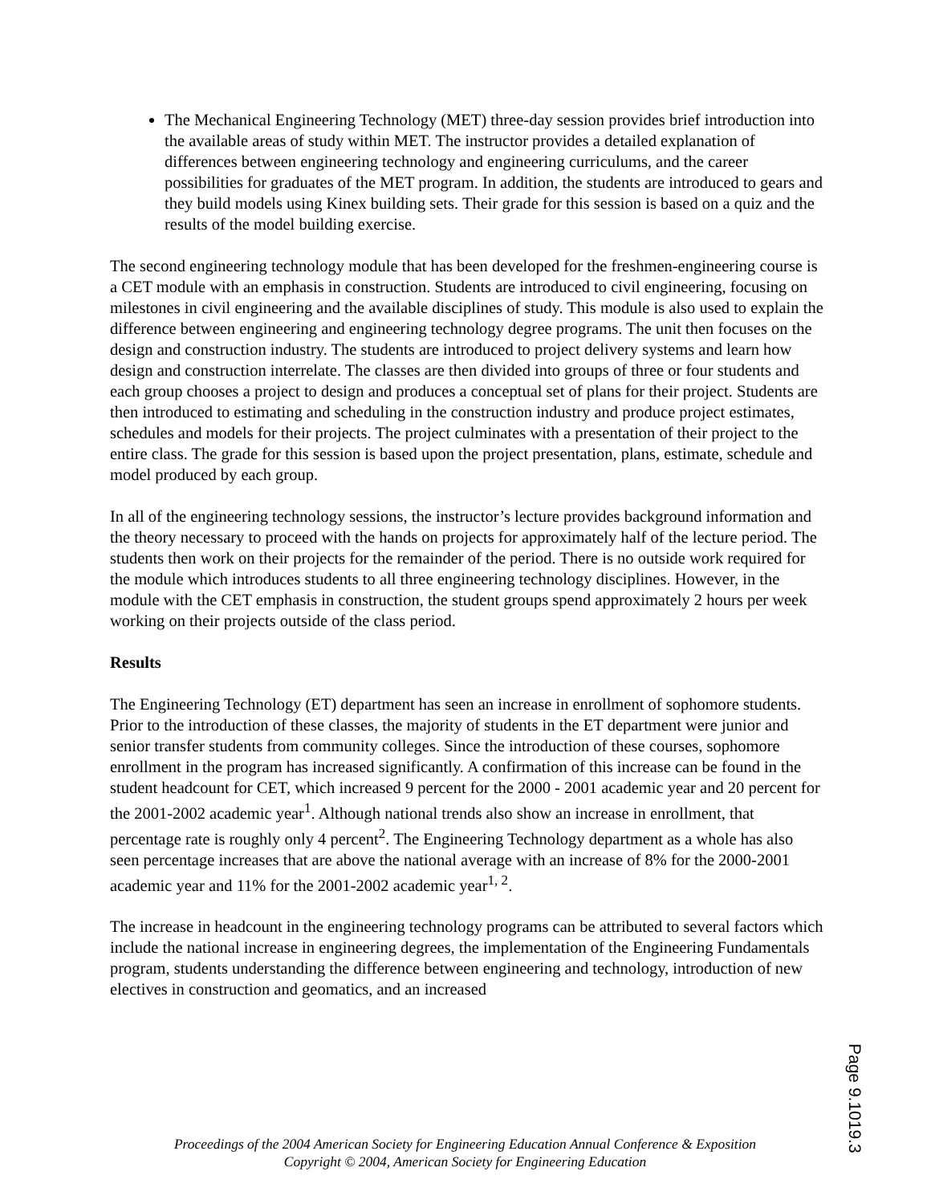The Mechanical Engineering Technology (MET) three-day session provides brief introduction into the available areas of study within MET. The instructor provides a detailed explanation of differences between engineering technology and engineering curriculums, and the career possibilities for graduates of the MET program. In addition, the students are introduced to gears and they build models using Kinex building sets. Their grade for this session is based on a quiz and the results of the model building exercise.
The second engineering technology module that has been developed for the freshmen-engineering course is a CET module with an emphasis in construction. Students are introduced to civil engineering, focusing on milestones in civil engineering and the available disciplines of study. This module is also used to explain the difference between engineering and engineering technology degree programs. The unit then focuses on the design and construction industry. The students are introduced to project delivery systems and learn how design and construction interrelate. The classes are then divided into groups of three or four students and each group chooses a project to design and produces a conceptual set of plans for their project. Students are then introduced to estimating and scheduling in the construction industry and produce project estimates, schedules and models for their projects. The project culminates with a presentation of their project to the entire class. The grade for this session is based upon the project presentation, plans, estimate, schedule and model produced by each group.
In all of the engineering technology sessions, the instructor’s lecture provides background information and the theory necessary to proceed with the hands on projects for approximately half of the lecture period. The students then work on their projects for the remainder of the period. There is no outside work required for the module which introduces students to all three engineering technology disciplines. However, in the module with the CET emphasis in construction, the student groups spend approximately 2 hours per week working on their projects outside of the class period.
Results
The Engineering Technology (ET) department has seen an increase in enrollment of sophomore students. Prior to the introduction of these classes, the majority of students in the ET department were junior and senior transfer students from community colleges. Since the introduction of these courses, sophomore enrollment in the program has increased significantly. A confirmation of this increase can be found in the student headcount for CET, which increased 9 percent for the 2000 - 2001 academic year and 20 percent for the 2001-2002 academic year<sup>1</sup>. Although national trends also show an increase in enrollment, that percentage rate is roughly only 4 percent<sup>2</sup>. The Engineering Technology department as a whole has also seen percentage increases that are above the national average with an increase of 8% for the 2000-2001 academic year and 11% for the 2001-2002 academic year<sup>1, 2</sup>.
The increase in headcount in the engineering technology programs can be attributed to several factors which include the national increase in engineering degrees, the implementation of the Engineering Fundamentals program, students understanding the difference between engineering and technology, introduction of new electives in construction and geomatics, and an increased
Proceedings of the 2004 American Society for Engineering Education Annual Conference & Exposition
Copyright © 2004, American Society for Engineering Education
Page 9.1019.3